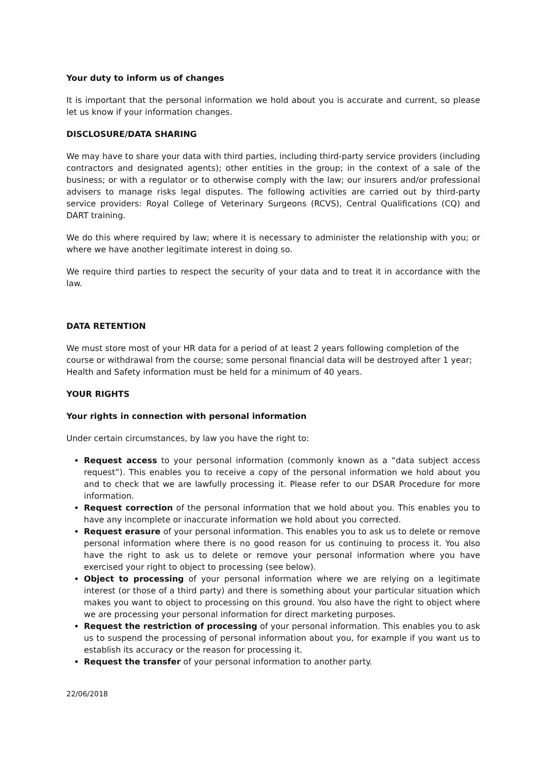Your duty to inform us of changes
It is important that the personal information we hold about you is accurate and current, so please let us know if your information changes.
DISCLOSURE/DATA SHARING
We may have to share your data with third parties, including third-party service providers (including contractors and designated agents); other entities in the group; in the context of a sale of the business; or with a regulator or to otherwise comply with the law; our insurers and/or professional advisers to manage risks legal disputes. The following activities are carried out by third-party service providers: Royal College of Veterinary Surgeons (RCVS), Central Qualifications (CQ) and DART training.
We do this where required by law; where it is necessary to administer the relationship with you; or where we have another legitimate interest in doing so.
We require third parties to respect the security of your data and to treat it in accordance with the law.
DATA RETENTION
We must store most of your HR data for a period of at least 2 years following completion of the course or withdrawal from the course; some personal financial data will be destroyed after 1 year; Health and Safety information must be held for a minimum of 40 years.
YOUR RIGHTS
Your rights in connection with personal information
Under certain circumstances, by law you have the right to:
Request access to your personal information (commonly known as a “data subject access request”). This enables you to receive a copy of the personal information we hold about you and to check that we are lawfully processing it. Please refer to our DSAR Procedure for more information.
Request correction of the personal information that we hold about you. This enables you to have any incomplete or inaccurate information we hold about you corrected.
Request erasure of your personal information. This enables you to ask us to delete or remove personal information where there is no good reason for us continuing to process it. You also have the right to ask us to delete or remove your personal information where you have exercised your right to object to processing (see below).
Object to processing of your personal information where we are relying on a legitimate interest (or those of a third party) and there is something about your particular situation which makes you want to object to processing on this ground. You also have the right to object where we are processing your personal information for direct marketing purposes.
Request the restriction of processing of your personal information. This enables you to ask us to suspend the processing of personal information about you, for example if you want us to establish its accuracy or the reason for processing it.
Request the transfer of your personal information to another party.
22/06/2018